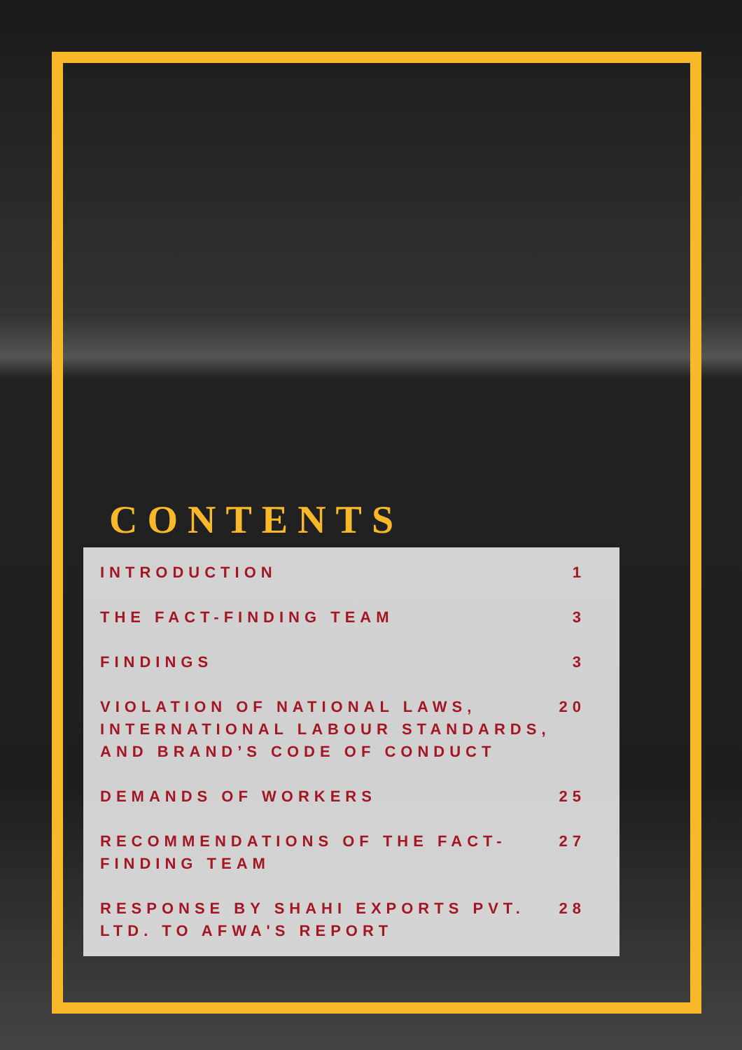CONTENTS
INTRODUCTION 1
THE FACT-FINDING TEAM 3
FINDINGS 3
VIOLATION OF NATIONAL LAWS, INTERNATIONAL LABOUR STANDARDS, AND BRAND’S CODE OF CONDUCT 20
DEMANDS OF WORKERS 25
RECOMMENDATIONS OF THE FACT-FINDING TEAM 27
RESPONSE BY SHAHI EXPORTS PVT. LTD. TO AFWA'S REPORT 28